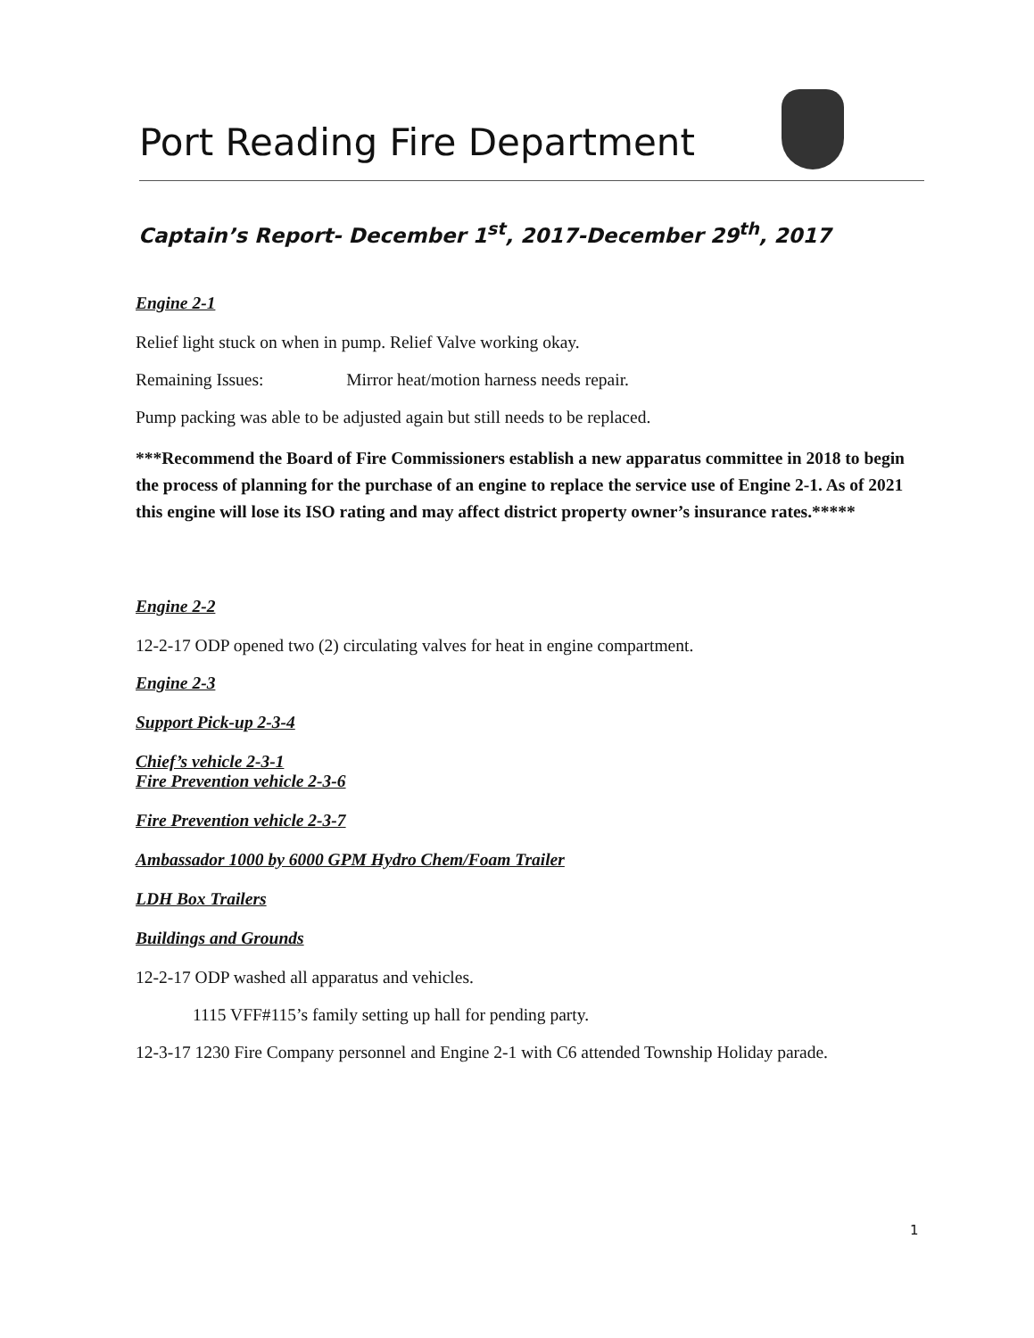Port Reading Fire Department
Captain’s Report- December 1<sup>st</sup>, 2017-December 29<sup>th</sup>, 2017
Engine 2-1
Relief light stuck on when in pump. Relief Valve working okay.
Remaining Issues: Mirror heat/motion harness needs repair.
Pump packing was able to be adjusted again but still needs to be replaced.
***Recommend the Board of Fire Commissioners establish a new apparatus committee in 2018 to begin the process of planning for the purchase of an engine to replace the service use of Engine 2-1. As of 2021 this engine will lose its ISO rating and may affect district property owner’s insurance rates.*****
Engine 2-2
12-2-17 ODP opened two (2) circulating valves for heat in engine compartment.
Engine 2-3
Support Pick-up 2-3-4
Chief’s vehicle 2-3-1
Fire Prevention vehicle 2-3-6
Fire Prevention vehicle 2-3-7
Ambassador 1000 by 6000 GPM Hydro Chem/Foam Trailer
LDH Box Trailers
Buildings and Grounds
12-2-17 ODP washed all apparatus and vehicles.
1115 VFF#115’s family setting up hall for pending party.
12-3-17 1230 Fire Company personnel and Engine 2-1 with C6 attended Township Holiday parade.
1